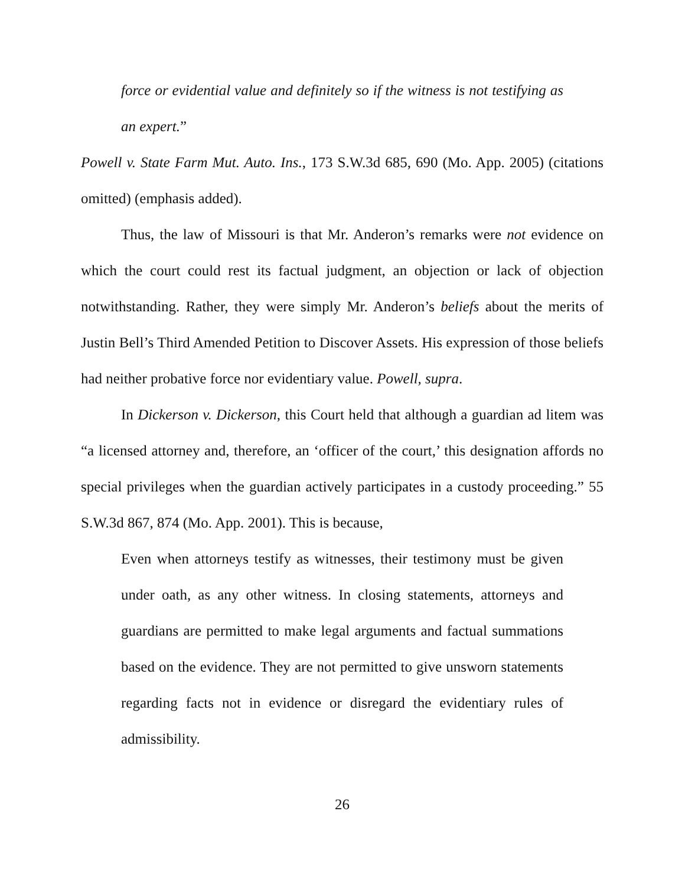force or evidential value and definitely so if the witness is not testifying as an expert.”
Powell v. State Farm Mut. Auto. Ins., 173 S.W.3d 685, 690 (Mo. App. 2005) (citations omitted) (emphasis added).
Thus, the law of Missouri is that Mr. Anderon’s remarks were not evidence on which the court could rest its factual judgment, an objection or lack of objection notwithstanding. Rather, they were simply Mr. Anderon’s beliefs about the merits of Justin Bell’s Third Amended Petition to Discover Assets. His expression of those beliefs had neither probative force nor evidentiary value. Powell, supra.
In Dickerson v. Dickerson, this Court held that although a guardian ad litem was “a licensed attorney and, therefore, an ‘officer of the court,’ this designation affords no special privileges when the guardian actively participates in a custody proceeding.” 55 S.W.3d 867, 874 (Mo. App. 2001). This is because,
Even when attorneys testify as witnesses, their testimony must be given under oath, as any other witness. In closing statements, attorneys and guardians are permitted to make legal arguments and factual summations based on the evidence. They are not permitted to give unsworn statements regarding facts not in evidence or disregard the evidentiary rules of admissibility.
26